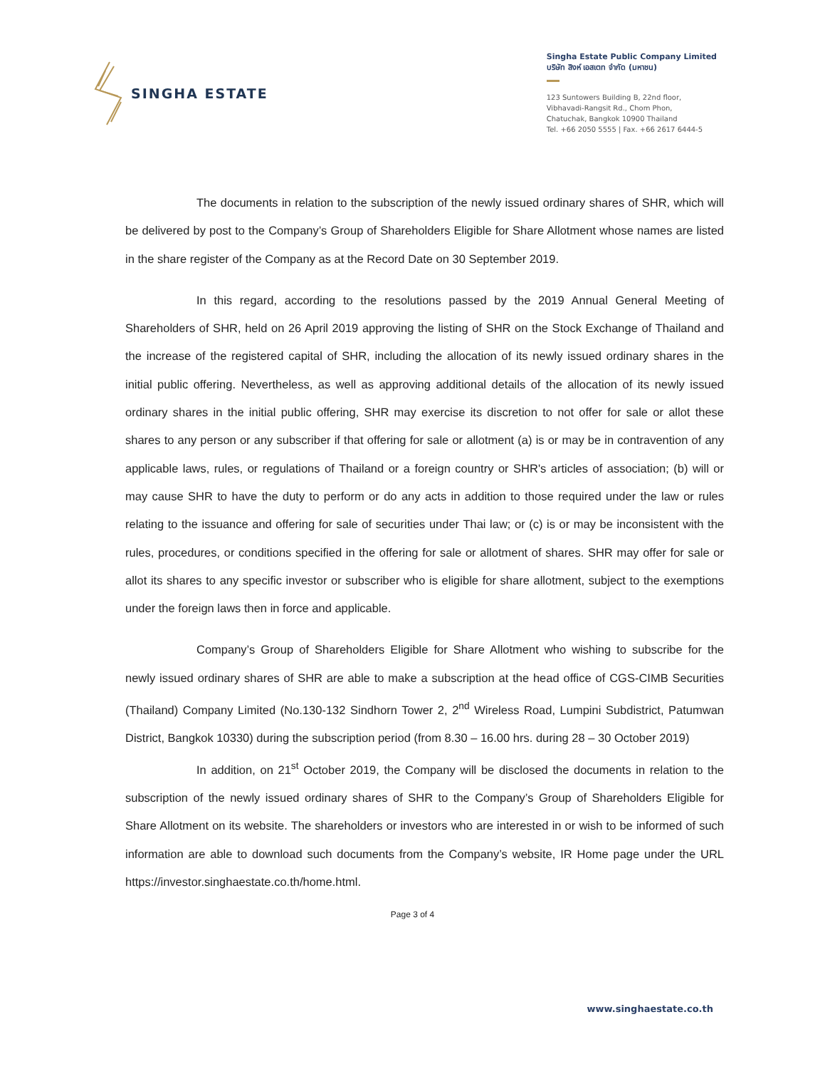SINGHA ESTATE
Singha Estate Public Company Limited
บริษัท สิงห์ เอสเตท จำกัด (มหาชน)
123 Suntowers Building B, 22nd floor,
Vibhavadi-Rangsit Rd., Chom Phon,
Chatuchak, Bangkok 10900 Thailand
Tel. +66 2050 5555 | Fax. +66 2617 6444-5
The documents in relation to the subscription of the newly issued ordinary shares of SHR, which will be delivered by post to the Company’s Group of Shareholders Eligible for Share Allotment whose names are listed in the share register of the Company as at the Record Date on 30 September 2019.
In this regard, according to the resolutions passed by the 2019 Annual General Meeting of Shareholders of SHR, held on 26 April 2019 approving the listing of SHR on the Stock Exchange of Thailand and the increase of the registered capital of SHR, including the allocation of its newly issued ordinary shares in the initial public offering. Nevertheless, as well as approving additional details of the allocation of its newly issued ordinary shares in the initial public offering, SHR may exercise its discretion to not offer for sale or allot these shares to any person or any subscriber if that offering for sale or allotment (a) is or may be in contravention of any applicable laws, rules, or regulations of Thailand or a foreign country or SHR's articles of association; (b) will or may cause SHR to have the duty to perform or do any acts in addition to those required under the law or rules relating to the issuance and offering for sale of securities under Thai law; or (c) is or may be inconsistent with the rules, procedures, or conditions specified in the offering for sale or allotment of shares. SHR may offer for sale or allot its shares to any specific investor or subscriber who is eligible for share allotment, subject to the exemptions under the foreign laws then in force and applicable.
Company’s Group of Shareholders Eligible for Share Allotment who wishing to subscribe for the newly issued ordinary shares of SHR are able to make a subscription at the head office of CGS-CIMB Securities (Thailand) Company Limited (No.130-132 Sindhorn Tower 2, 2<sup>nd</sup> Wireless Road, Lumpini Subdistrict, Patumwan District, Bangkok 10330) during the subscription period (from 8.30 – 16.00 hrs. during 28 – 30 October 2019)
In addition, on 21<sup>st</sup> October 2019, the Company will be disclosed the documents in relation to the subscription of the newly issued ordinary shares of SHR to the Company’s Group of Shareholders Eligible for Share Allotment on its website. The shareholders or investors who are interested in or wish to be informed of such information are able to download such documents from the Company’s website, IR Home page under the URL https://investor.singhaestate.co.th/home.html.
Page 3 of 4
www.singhaestate.co.th